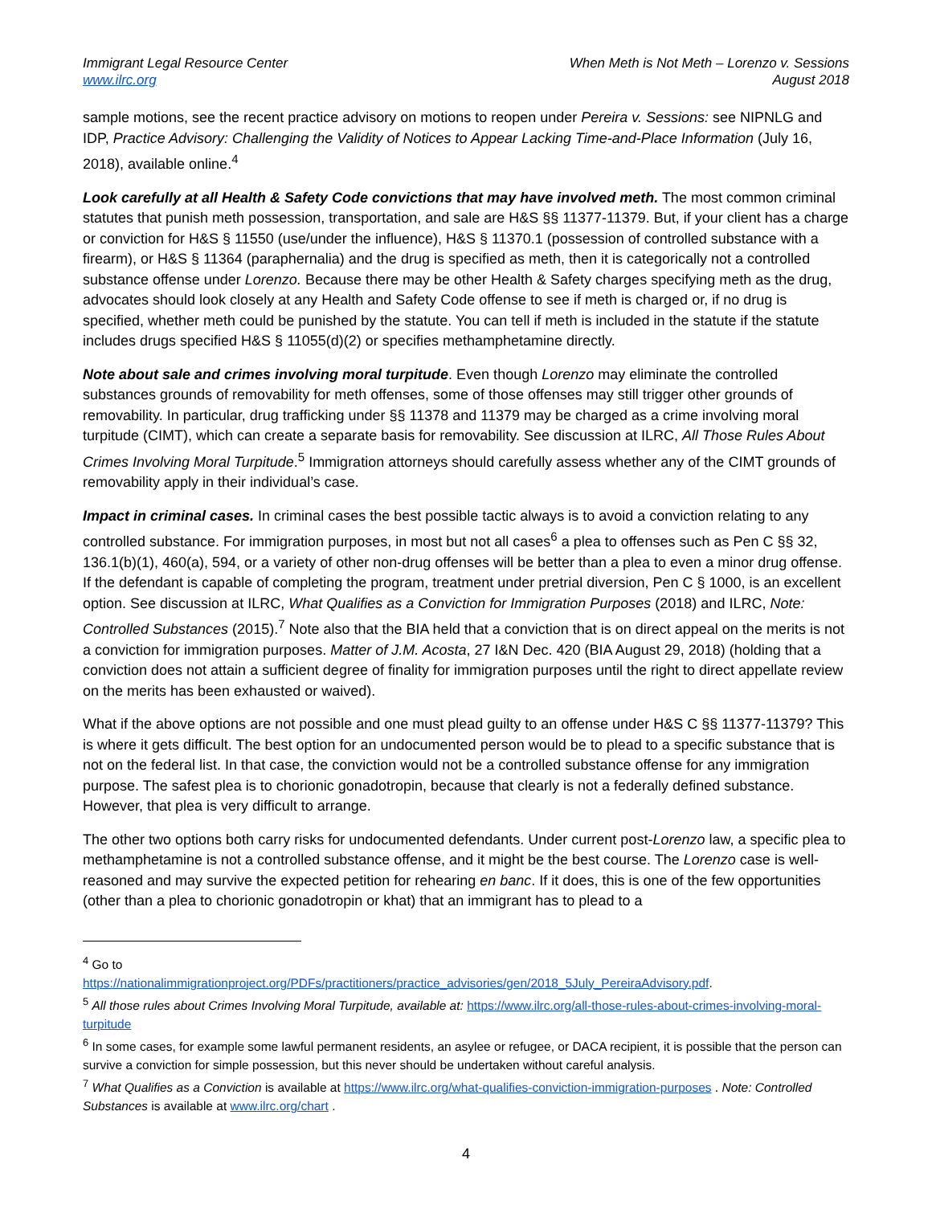Immigrant Legal Resource Center
www.ilrc.org
When Meth is Not Meth – Lorenzo v. Sessions
August 2018
sample motions, see the recent practice advisory on motions to reopen under Pereira v. Sessions: see NIPNLG and IDP, Practice Advisory: Challenging the Validity of Notices to Appear Lacking Time-and-Place Information (July 16, 2018), available online.<sup>4</sup>
Look carefully at all Health & Safety Code convictions that may have involved meth. The most common criminal statutes that punish meth possession, transportation, and sale are H&S §§ 11377-11379. But, if your client has a charge or conviction for H&S § 11550 (use/under the influence), H&S § 11370.1 (possession of controlled substance with a firearm), or H&S § 11364 (paraphernalia) and the drug is specified as meth, then it is categorically not a controlled substance offense under Lorenzo. Because there may be other Health & Safety charges specifying meth as the drug, advocates should look closely at any Health and Safety Code offense to see if meth is charged or, if no drug is specified, whether meth could be punished by the statute. You can tell if meth is included in the statute if the statute includes drugs specified H&S § 11055(d)(2) or specifies methamphetamine directly.
Note about sale and crimes involving moral turpitude. Even though Lorenzo may eliminate the controlled substances grounds of removability for meth offenses, some of those offenses may still trigger other grounds of removability. In particular, drug trafficking under §§ 11378 and 11379 may be charged as a crime involving moral turpitude (CIMT), which can create a separate basis for removability. See discussion at ILRC, All Those Rules About Crimes Involving Moral Turpitude.<sup>5</sup> Immigration attorneys should carefully assess whether any of the CIMT grounds of removability apply in their individual’s case.
Impact in criminal cases. In criminal cases the best possible tactic always is to avoid a conviction relating to any controlled substance. For immigration purposes, in most but not all cases<sup>6</sup> a plea to offenses such as Pen C §§ 32, 136.1(b)(1), 460(a), 594, or a variety of other non-drug offenses will be better than a plea to even a minor drug offense. If the defendant is capable of completing the program, treatment under pretrial diversion, Pen C § 1000, is an excellent option. See discussion at ILRC, What Qualifies as a Conviction for Immigration Purposes (2018) and ILRC, Note: Controlled Substances (2015).<sup>7</sup> Note also that the BIA held that a conviction that is on direct appeal on the merits is not a conviction for immigration purposes. Matter of J.M. Acosta, 27 I&N Dec. 420 (BIA August 29, 2018) (holding that a conviction does not attain a sufficient degree of finality for immigration purposes until the right to direct appellate review on the merits has been exhausted or waived).
What if the above options are not possible and one must plead guilty to an offense under H&S C §§ 11377-11379? This is where it gets difficult. The best option for an undocumented person would be to plead to a specific substance that is not on the federal list. In that case, the conviction would not be a controlled substance offense for any immigration purpose. The safest plea is to chorionic gonadotropin, because that clearly is not a federally defined substance. However, that plea is very difficult to arrange.
The other two options both carry risks for undocumented defendants. Under current post-Lorenzo law, a specific plea to methamphetamine is not a controlled substance offense, and it might be the best course. The Lorenzo case is well-reasoned and may survive the expected petition for rehearing en banc. If it does, this is one of the few opportunities (other than a plea to chorionic gonadotropin or khat) that an immigrant has to plead to a
<sup>4</sup> Go to
https://nationalimmigrationproject.org/PDFs/practitioners/practice_advisories/gen/2018_5July_PereiraAdvisory.pdf.
<sup>5</sup> All those rules about Crimes Involving Moral Turpitude, available at: https://www.ilrc.org/all-those-rules-about-crimes-involving-moral-turpitude
<sup>6</sup> In some cases, for example some lawful permanent residents, an asylee or refugee, or DACA recipient, it is possible that the person can survive a conviction for simple possession, but this never should be undertaken without careful analysis.
<sup>7</sup> What Qualifies as a Conviction is available at https://www.ilrc.org/what-qualifies-conviction-immigration-purposes . Note: Controlled Substances is available at www.ilrc.org/chart .
4